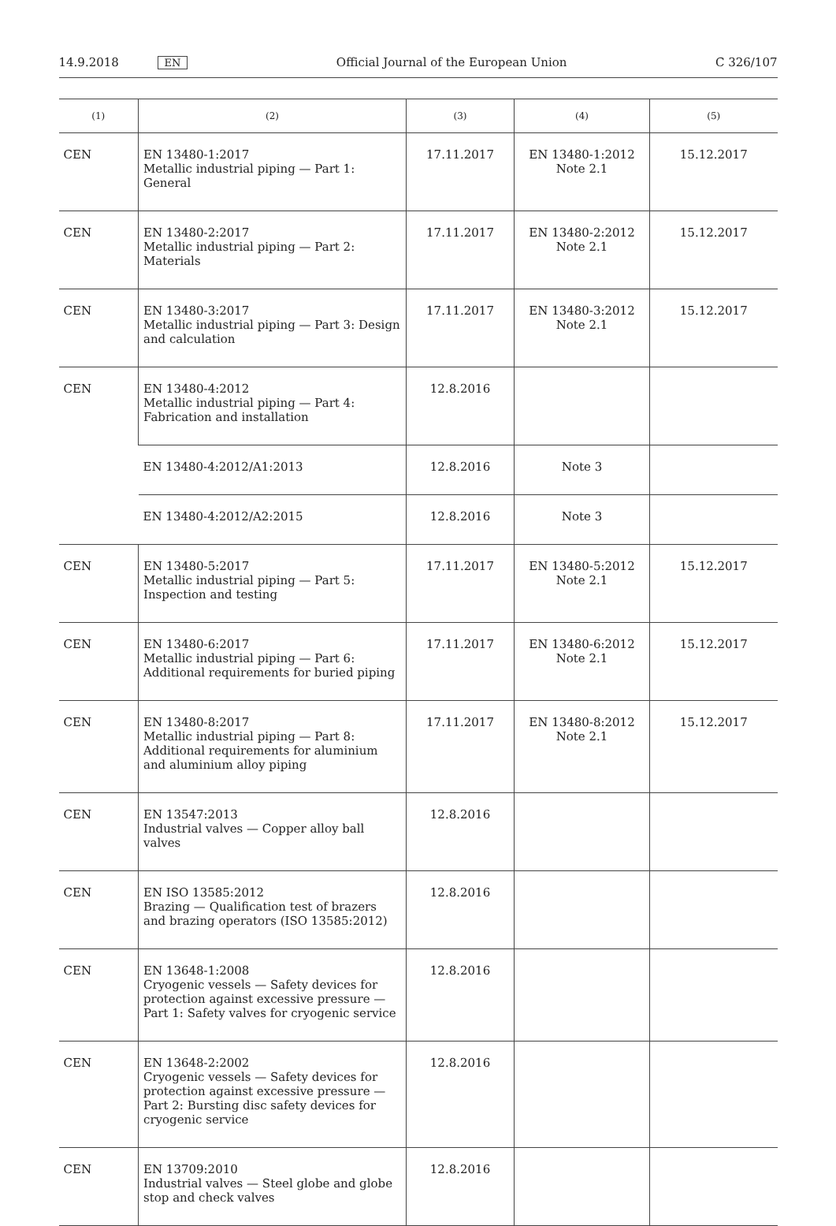14.9.2018 EN Official Journal of the European Union C 326/107
| (1) | (2) | (3) | (4) | (5) |
| --- | --- | --- | --- | --- |
| CEN | EN 13480-1:2017 Metallic industrial piping — Part 1: General | 17.11.2017 | EN 13480-1:2012 Note 2.1 | 15.12.2017 |
| CEN | EN 13480-2:2017 Metallic industrial piping — Part 2: Materials | 17.11.2017 | EN 13480-2:2012 Note 2.1 | 15.12.2017 |
| CEN | EN 13480-3:2017 Metallic industrial piping — Part 3: Design and calculation | 17.11.2017 | EN 13480-3:2012 Note 2.1 | 15.12.2017 |
| CEN | EN 13480-4:2012 Metallic industrial piping — Part 4: Fabrication and installation | 12.8.2016 | | |
| | EN 13480-4:2012/A1:2013 | 12.8.2016 | Note 3 | |
| | EN 13480-4:2012/A2:2015 | 12.8.2016 | Note 3 | |
| CEN | EN 13480-5:2017 Metallic industrial piping — Part 5: Inspection and testing | 17.11.2017 | EN 13480-5:2012 Note 2.1 | 15.12.2017 |
| CEN | EN 13480-6:2017 Metallic industrial piping — Part 6: Additional requirements for buried piping | 17.11.2017 | EN 13480-6:2012 Note 2.1 | 15.12.2017 |
| CEN | EN 13480-8:2017 Metallic industrial piping — Part 8: Additional requirements for aluminium and aluminium alloy piping | 17.11.2017 | EN 13480-8:2012 Note 2.1 | 15.12.2017 |
| CEN | EN 13547:2013 Industrial valves — Copper alloy ball valves | 12.8.2016 | | |
| CEN | EN ISO 13585:2012 Brazing — Qualification test of brazers and brazing operators (ISO 13585:2012) | 12.8.2016 | | |
| CEN | EN 13648-1:2008 Cryogenic vessels — Safety devices for protection against excessive pressure — Part 1: Safety valves for cryogenic service | 12.8.2016 | | |
| CEN | EN 13648-2:2002 Cryogenic vessels — Safety devices for protection against excessive pressure — Part 2: Bursting disc safety devices for cryogenic service | 12.8.2016 | | |
| CEN | EN 13709:2010 Industrial valves — Steel globe and globe stop and check valves | 12.8.2016 | | |